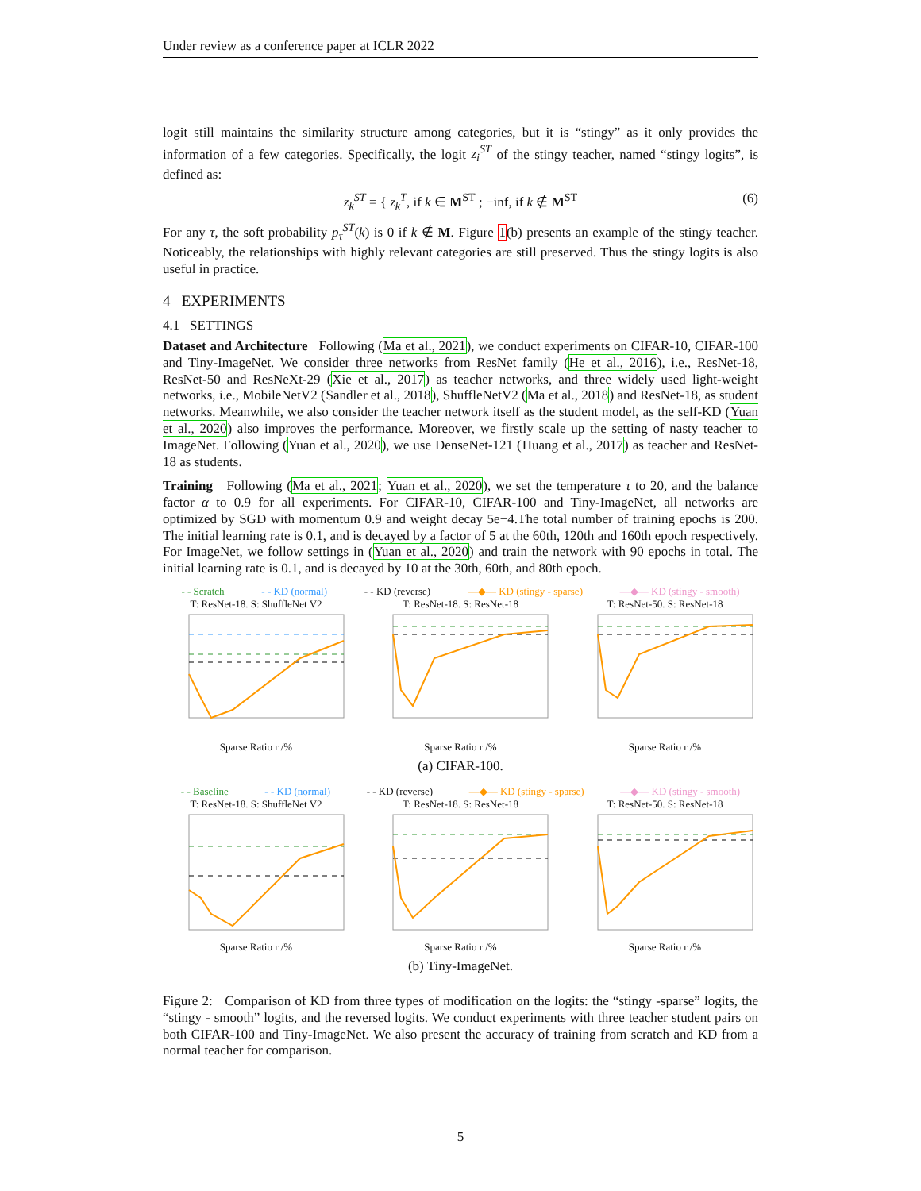Under review as a conference paper at ICLR 2022
logit still maintains the similarity structure among categories, but it is “stingy” as it only provides the information of a few categories. Specifically, the logit z<sub>i</sub><sup>ST</sup> of the stingy teacher, named “stingy logits”, is defined as:
z<sub>k</sub><sup>ST</sup> = { z<sub>k</sub><sup>T</sup>, if k ∈ M<sup>ST</sup> ; −inf, if k ∉ M<sup>ST</sup> (6)
For any τ, the soft probability p<sub>τ</sub><sup>ST</sup>(k) is 0 if k ∉ M. Figure 1(b) presents an example of the stingy teacher. Noticeably, the relationships with highly relevant categories are still preserved. Thus the stingy logits is also useful in practice.
4 EXPERIMENTS
4.1 SETTINGS
Dataset and Architecture Following (Ma et al., 2021), we conduct experiments on CIFAR-10, CIFAR-100 and Tiny-ImageNet. We consider three networks from ResNet family (He et al., 2016), i.e., ResNet-18, ResNet-50 and ResNeXt-29 (Xie et al., 2017) as teacher networks, and three widely used light-weight networks, i.e., MobileNetV2 (Sandler et al., 2018), ShuffleNetV2 (Ma et al., 2018) and ResNet-18, as student networks. Meanwhile, we also consider the teacher network itself as the student model, as the self-KD (Yuan et al., 2020) also improves the performance. Moreover, we firstly scale up the setting of nasty teacher to ImageNet. Following (Yuan et al., 2020), we use DenseNet-121 (Huang et al., 2017) as teacher and ResNet-18 as students.
Training Following (Ma et al., 2021; Yuan et al., 2020), we set the temperature τ to 20, and the balance factor α to 0.9 for all experiments. For CIFAR-10, CIFAR-100 and Tiny-ImageNet, all networks are optimized by SGD with momentum 0.9 and weight decay 5e−4.The total number of training epochs is 200. The initial learning rate is 0.1, and is decayed by a factor of 5 at the 60th, 120th and 160th epoch respectively. For ImageNet, we follow settings in (Yuan et al., 2020) and train the network with 90 epochs in total. The initial learning rate is 0.1, and is decayed by 10 at the 30th, 60th, and 80th epoch.
- - Scratch - - KD (normal) - - KD (reverse) —◆— KD (stingy - sparse) —◆— KD (stingy - smooth)
T: ResNet-18. S: ShuffleNet V2Sparse Ratio r /%
T: ResNet-18. S: ResNet-18Sparse Ratio r /%
T: ResNet-50. S: ResNet-18Sparse Ratio r /%
(a) CIFAR-100.
- - Baseline - - KD (normal) - - KD (reverse) —◆— KD (stingy - sparse) —◆— KD (stingy - smooth)
T: ResNet-18. S: ShuffleNet V2Sparse Ratio r /%
T: ResNet-18. S: ResNet-18Sparse Ratio r /%
T: ResNet-50. S: ResNet-18Sparse Ratio r /%
(b) Tiny-ImageNet.
Figure 2: Comparison of KD from three types of modification on the logits: the “stingy -sparse” logits, the “stingy - smooth” logits, and the reversed logits. We conduct experiments with three teacher student pairs on both CIFAR-100 and Tiny-ImageNet. We also present the accuracy of training from scratch and KD from a normal teacher for comparison.
5